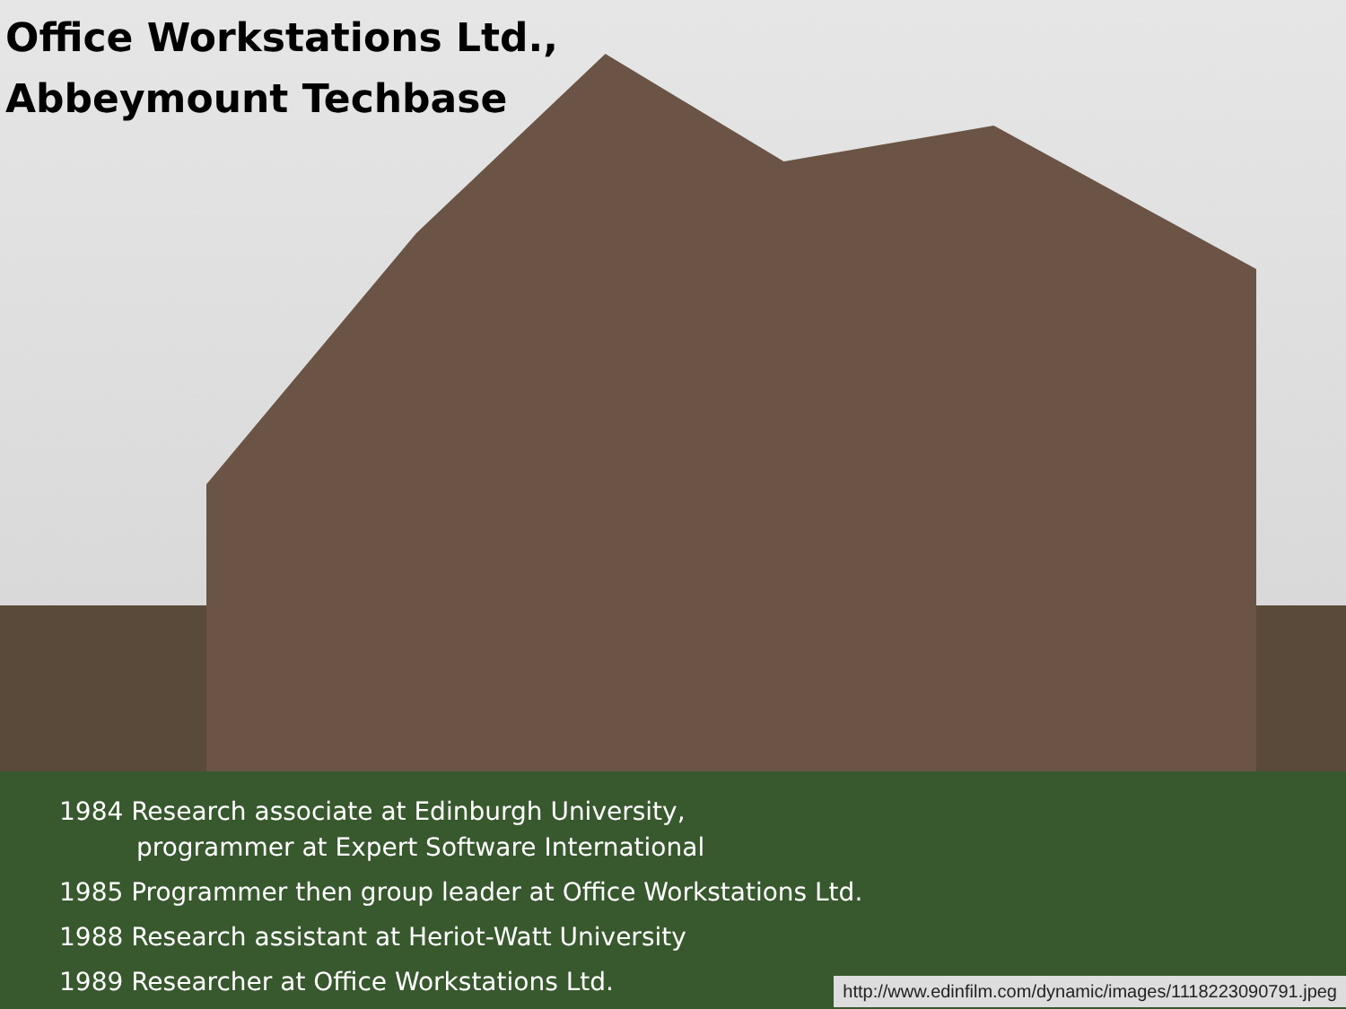Office Workstations Ltd.,
Abbeymount Techbase
1984 Research associate at Edinburgh University,
programmer at Expert Software International
1985 Programmer then group leader at Office Workstations Ltd.
1988 Research assistant at Heriot-Watt University
1989 Researcher at Office Workstations Ltd.
http://www.edinfilm.com/dynamic/images/1118223090791.jpeg